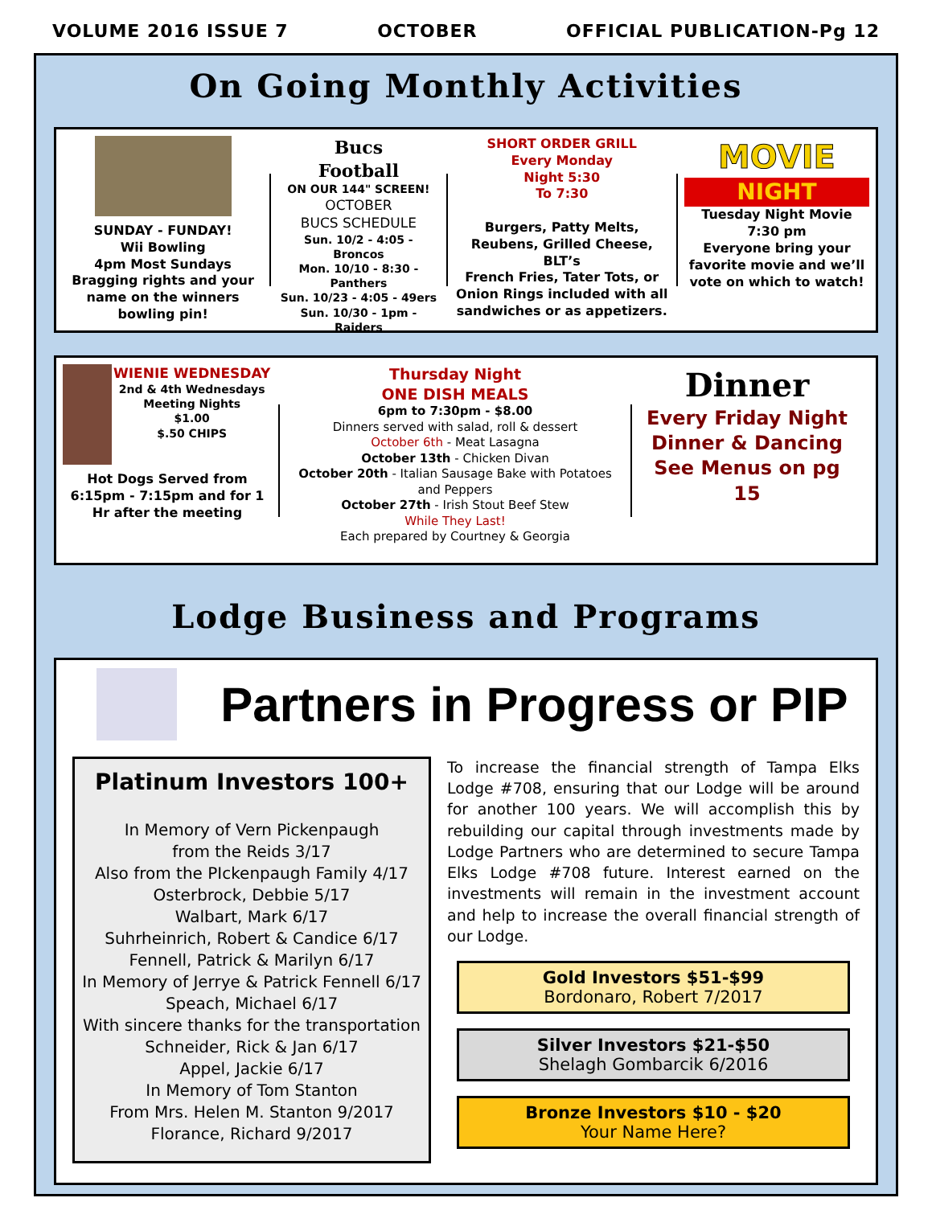VOLUME 2016 ISSUE 7 OCTOBER OFFICIAL PUBLICATION-Pg 12
On Going Monthly Activities
SUNDAY - FUNDAY!
Wii Bowling
4pm Most Sundays
Bragging rights and your name on the winners bowling pin!
Bucs
Football
ON OUR 144" SCREEN!
OCTOBER
BUCS SCHEDULE
Sun. 10/2 - 4:05 - Broncos
Mon. 10/10 - 8:30 - Panthers
Sun. 10/23 - 4:05 - 49ers
Sun. 10/30 - 1pm - Raiders
SHORT ORDER GRILL
Every Monday
Night 5:30
To 7:30
Burgers, Patty Melts, Reubens, Grilled Cheese, BLT’s
French Fries, Tater Tots, or Onion Rings included with all sandwiches or as appetizers.
MOVIE
NIGHT
Tuesday Night Movie
7:30 pm
Everyone bring your favorite movie and we’ll vote on which to watch!
WIENIE WEDNESDAY
2nd & 4th Wednesdays Meeting Nights
$1.00
$.50 CHIPS
Hot Dogs Served from 6:15pm - 7:15pm and for 1 Hr after the meeting
Thursday Night
ONE DISH MEALS
6pm to 7:30pm - $8.00
Dinners served with salad, roll & dessert
October 6th - Meat Lasagna
October 13th - Chicken Divan
October 20th - Italian Sausage Bake with Potatoes and Peppers
October 27th - Irish Stout Beef Stew
While They Last!
Each prepared by Courtney & Georgia
Dinner
Every Friday Night
Dinner & Dancing
See Menus on pg 15
Lodge Business and Programs
Partners in Progress or PIP
Platinum Investors 100+
In Memory of Vern Pickenpaugh
from the Reids 3/17
Also from the PIckenpaugh Family 4/17
Osterbrock, Debbie 5/17
Walbart, Mark 6/17
Suhrheinrich, Robert & Candice 6/17
Fennell, Patrick & Marilyn 6/17
In Memory of Jerrye & Patrick Fennell 6/17
Speach, Michael 6/17
With sincere thanks for the transportation
Schneider, Rick & Jan 6/17
Appel, Jackie 6/17
In Memory of Tom Stanton
From Mrs. Helen M. Stanton 9/2017
Florance, Richard 9/2017
To increase the financial strength of Tampa Elks Lodge #708, ensuring that our Lodge will be around for another 100 years. We will accomplish this by rebuilding our capital through investments made by Lodge Partners who are determined to secure Tampa Elks Lodge #708 future. Interest earned on the investments will remain in the investment account and help to increase the overall financial strength of our Lodge.
Gold Investors $51-$99
Bordonaro, Robert 7/2017
Silver Investors $21-$50
Shelagh Gombarcik 6/2016
Bronze Investors $10 - $20
Your Name Here?